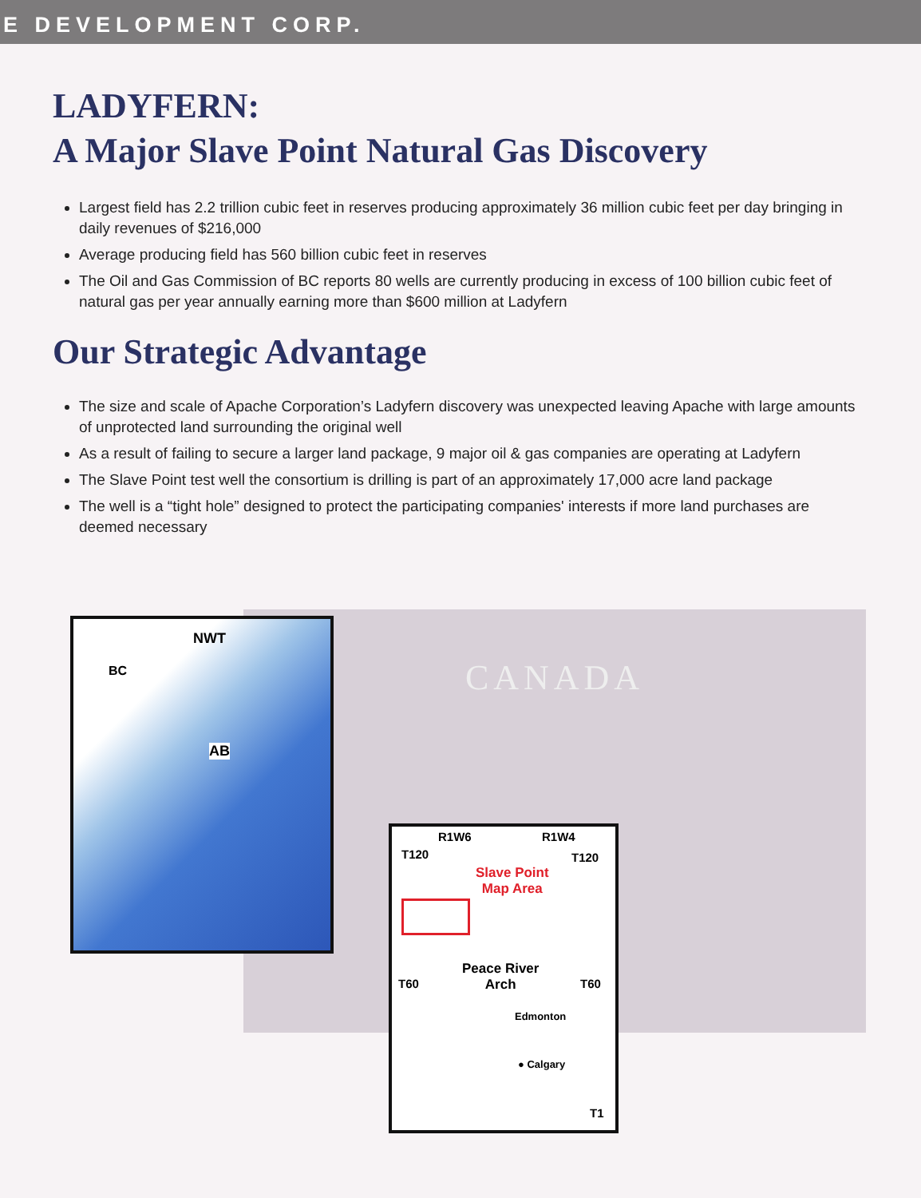E DEVELOPMENT CORP.
LADYFERN:
A Major Slave Point Natural Gas Discovery
Largest field has 2.2 trillion cubic feet in reserves producing approximately 36 million cubic feet per day bringing in daily revenues of $216,000
Average producing field has 560 billion cubic feet in reserves
The Oil and Gas Commission of BC reports 80 wells are currently producing in excess of 100 billion cubic feet of natural gas per year annually earning more than $600 million at Ladyfern
Our Strategic Advantage
The size and scale of Apache Corporation’s Ladyfern discovery was unexpected leaving Apache with large amounts of unprotected land surrounding the original well
As a result of failing to secure a larger land package, 9 major oil & gas companies are operating at Ladyfern
The Slave Point test well the consortium is drilling is part of an approximately 17,000 acre land package
The well is a “tight hole” designed to protect the participating companies' interests if more land purchases are deemed necessary
CANADA
NWT
BC
AB
R1W6 R1W4
T120 T120
Slave Point
Map Area
Peace River
Arch
T60 T60
Edmonton
● Calgary
T1